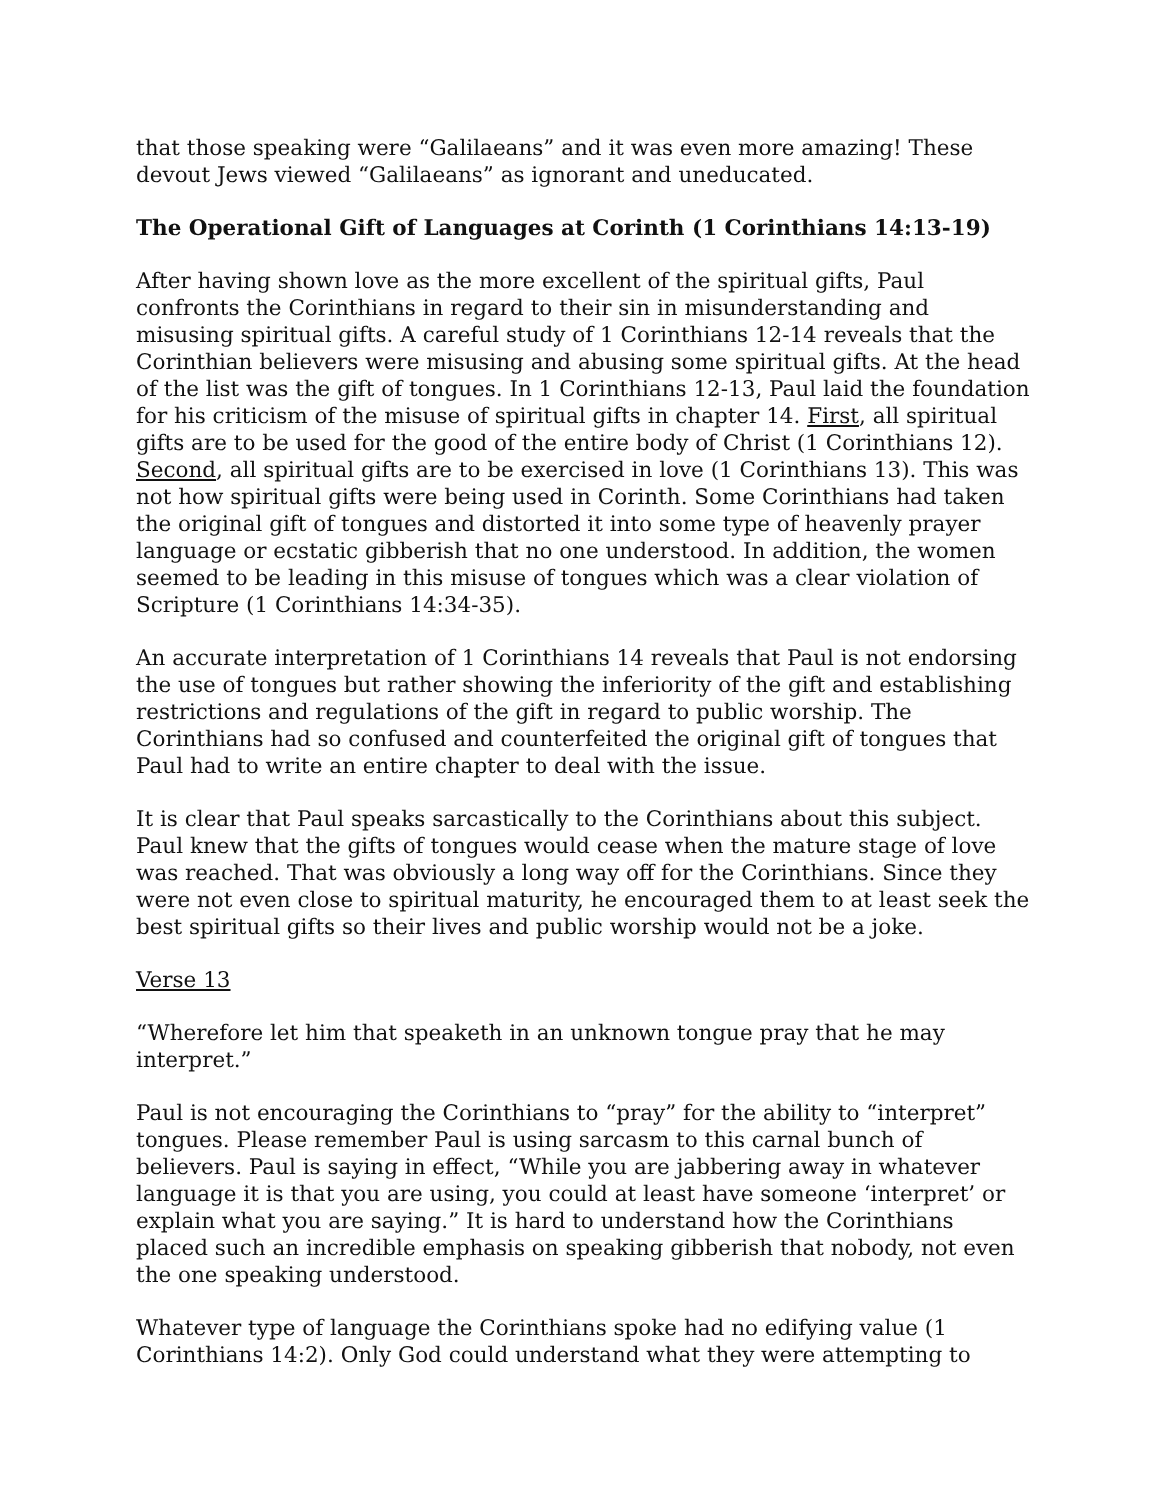that those speaking were “Galilaeans” and it was even more amazing! These devout Jews viewed “Galilaeans” as ignorant and uneducated.
The Operational Gift of Languages at Corinth (1 Corinthians 14:13-19)
After having shown love as the more excellent of the spiritual gifts, Paul confronts the Corinthians in regard to their sin in misunderstanding and misusing spiritual gifts. A careful study of 1 Corinthians 12-14 reveals that the Corinthian believers were misusing and abusing some spiritual gifts. At the head of the list was the gift of tongues. In 1 Corinthians 12-13, Paul laid the foundation for his criticism of the misuse of spiritual gifts in chapter 14. First, all spiritual gifts are to be used for the good of the entire body of Christ (1 Corinthians 12). Second, all spiritual gifts are to be exercised in love (1 Corinthians 13). This was not how spiritual gifts were being used in Corinth. Some Corinthians had taken the original gift of tongues and distorted it into some type of heavenly prayer language or ecstatic gibberish that no one understood. In addition, the women seemed to be leading in this misuse of tongues which was a clear violation of Scripture (1 Corinthians 14:34-35).
An accurate interpretation of 1 Corinthians 14 reveals that Paul is not endorsing the use of tongues but rather showing the inferiority of the gift and establishing restrictions and regulations of the gift in regard to public worship. The Corinthians had so confused and counterfeited the original gift of tongues that Paul had to write an entire chapter to deal with the issue.
It is clear that Paul speaks sarcastically to the Corinthians about this subject. Paul knew that the gifts of tongues would cease when the mature stage of love was reached. That was obviously a long way off for the Corinthians. Since they were not even close to spiritual maturity, he encouraged them to at least seek the best spiritual gifts so their lives and public worship would not be a joke.
Verse 13
“Wherefore let him that speaketh in an unknown tongue pray that he may interpret.”
Paul is not encouraging the Corinthians to “pray” for the ability to “interpret” tongues. Please remember Paul is using sarcasm to this carnal bunch of believers. Paul is saying in effect, “While you are jabbering away in whatever language it is that you are using, you could at least have someone ‘interpret’ or explain what you are saying.” It is hard to understand how the Corinthians placed such an incredible emphasis on speaking gibberish that nobody, not even the one speaking understood.
Whatever type of language the Corinthians spoke had no edifying value (1 Corinthians 14:2). Only God could understand what they were attempting to